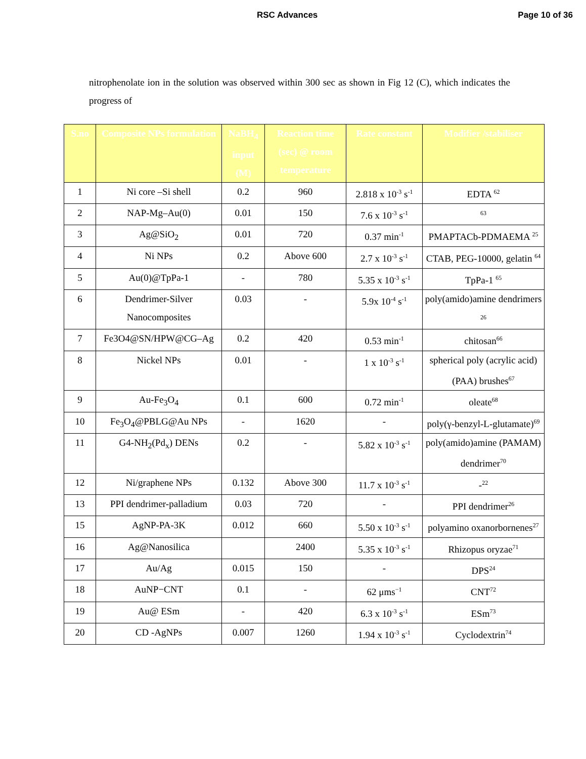RSC Advances Page 10 of 36
nitrophenolate ion in the solution was observed within 300 sec as shown in Fig 12 (C), which indicates the progress of
| S.no | Composite NPs formulation | NaBH<sub>4</sub> input (M) | Reaction time (sec) @ room temperature | Rate constant | Modifier /stabiliser |
| --- | --- | --- | --- | --- | --- |
| 1 | Ni core –Si shell | 0.2 | 960 | 2.818 x 10<sup>-3</sup> s<sup>-1</sup> | EDTA <sup>62</sup> |
| 2 | NAP-Mg–Au(0) | 0.01 | 150 | 7.6 x 10<sup>-3</sup> s<sup>-1</sup> | <sup>63</sup> |
| 3 | Ag@SiO<sub>2</sub> | 0.01 | 720 | 0.37 min<sup>-1</sup> | PMAPTACb-PDMAEMA <sup>25</sup> |
| 4 | Ni NPs | 0.2 | Above 600 | 2.7 x 10<sup>-3</sup> s<sup>-1</sup> | CTAB, PEG-10000, gelatin <sup>64</sup> |
| 5 | Au(0)@TpPa-1 | - | 780 | 5.35 x 10<sup>-3</sup> s<sup>-1</sup> | TpPa-1 <sup>65</sup> |
| 6 | Dendrimer-Silver Nanocomposites | 0.03 | - | 5.9x 10<sup>-4</sup> s<sup>-1</sup> | poly(amido)amine dendrimers <sup>26</sup> |
| 7 | Fe3O4@SN/HPW@CG–Ag | 0.2 | 420 | 0.53 min<sup>-1</sup> | chitosan<sup>66</sup> |
| 8 | Nickel NPs | 0.01 | - | 1 x 10<sup>-3</sup> s<sup>-1</sup> | spherical poly (acrylic acid) (PAA) brushes<sup>67</sup> |
| 9 | Au-Fe<sub>3</sub>O<sub>4</sub> | 0.1 | 600 | 0.72 min<sup>-1</sup> | oleate<sup>68</sup> |
| 10 | Fe<sub>3</sub>O<sub>4</sub>@PBLG@Au NPs | - | 1620 | - | poly(γ-benzyl-L-glutamate)<sup>69</sup> |
| 11 | G4-NH<sub>2</sub>(Pd<sub>x</sub>) DENs | 0.2 | - | 5.82 x 10<sup>-3</sup> s<sup>-1</sup> | poly(amido)amine (PAMAM) dendrimer<sup>70</sup> |
| 12 | Ni/graphene NPs | 0.132 | Above 300 | 11.7 x 10<sup>-3</sup> s<sup>-1</sup> | -<sup>22</sup> |
| 13 | PPI dendrimer-palladium | 0.03 | 720 | - | PPI dendrimer<sup>26</sup> |
| 15 | AgNP-PA-3K | 0.012 | 660 | 5.50 x 10<sup>-3</sup> s<sup>-1</sup> | polyamino oxanorbornenes<sup>27</sup> |
| 16 | Ag@Nanosilica | | 2400 | 5.35 x 10<sup>-3</sup> s<sup>-1</sup> | Rhizopus oryzae<sup>71</sup> |
| 17 | Au/Ag | 0.015 | 150 | - | DPS<sup>24</sup> |
| 18 | AuNP−CNT | 0.1 | - | 62 μms<sup>−1</sup> | CNT<sup>72</sup> |
| 19 | Au@ ESm | - | 420 | 6.3 x 10<sup>-3</sup> s<sup>-1</sup> | ESm<sup>73</sup> |
| 20 | CD -AgNPs | 0.007 | 1260 | 1.94 x 10<sup>-3</sup> s<sup>-1</sup> | Cyclodextrin<sup>74</sup> |